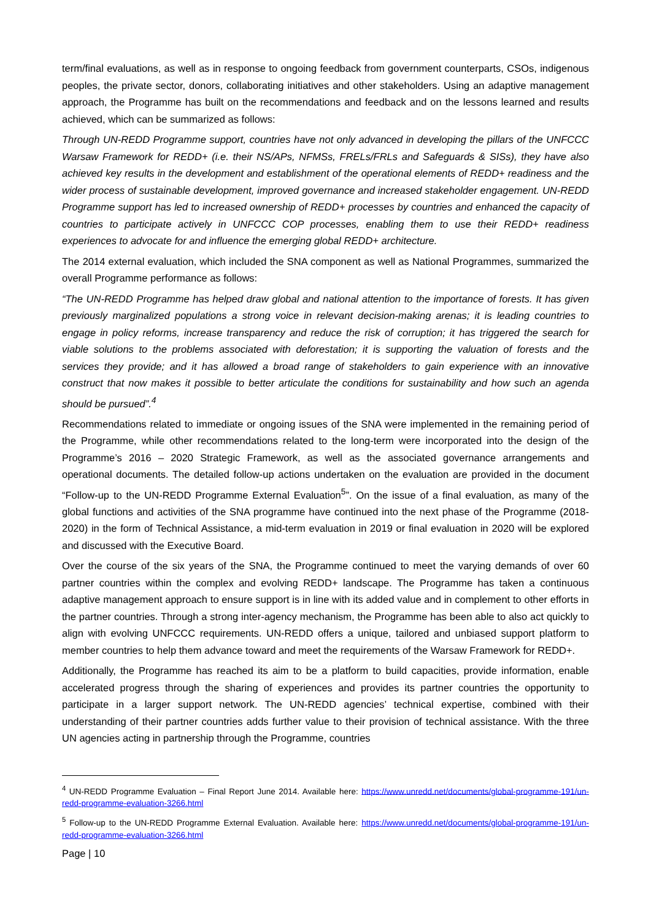term/final evaluations, as well as in response to ongoing feedback from government counterparts, CSOs, indigenous peoples, the private sector, donors, collaborating initiatives and other stakeholders. Using an adaptive management approach, the Programme has built on the recommendations and feedback and on the lessons learned and results achieved, which can be summarized as follows:
Through UN-REDD Programme support, countries have not only advanced in developing the pillars of the UNFCCC Warsaw Framework for REDD+ (i.e. their NS/APs, NFMSs, FRELs/FRLs and Safeguards & SISs), they have also achieved key results in the development and establishment of the operational elements of REDD+ readiness and the wider process of sustainable development, improved governance and increased stakeholder engagement. UN-REDD Programme support has led to increased ownership of REDD+ processes by countries and enhanced the capacity of countries to participate actively in UNFCCC COP processes, enabling them to use their REDD+ readiness experiences to advocate for and influence the emerging global REDD+ architecture.
The 2014 external evaluation, which included the SNA component as well as National Programmes, summarized the overall Programme performance as follows:
“The UN-REDD Programme has helped draw global and national attention to the importance of forests. It has given previously marginalized populations a strong voice in relevant decision-making arenas; it is leading countries to engage in policy reforms, increase transparency and reduce the risk of corruption; it has triggered the search for viable solutions to the problems associated with deforestation; it is supporting the valuation of forests and the services they provide; and it has allowed a broad range of stakeholders to gain experience with an innovative construct that now makes it possible to better articulate the conditions for sustainability and how such an agenda should be pursued”.<sup>4</sup>
Recommendations related to immediate or ongoing issues of the SNA were implemented in the remaining period of the Programme, while other recommendations related to the long-term were incorporated into the design of the Programme’s 2016 – 2020 Strategic Framework, as well as the associated governance arrangements and operational documents. The detailed follow-up actions undertaken on the evaluation are provided in the document “Follow-up to the UN-REDD Programme External Evaluation<sup>5</sup>”. On the issue of a final evaluation, as many of the global functions and activities of the SNA programme have continued into the next phase of the Programme (2018-2020) in the form of Technical Assistance, a mid-term evaluation in 2019 or final evaluation in 2020 will be explored and discussed with the Executive Board.
Over the course of the six years of the SNA, the Programme continued to meet the varying demands of over 60 partner countries within the complex and evolving REDD+ landscape. The Programme has taken a continuous adaptive management approach to ensure support is in line with its added value and in complement to other efforts in the partner countries. Through a strong inter-agency mechanism, the Programme has been able to also act quickly to align with evolving UNFCCC requirements. UN-REDD offers a unique, tailored and unbiased support platform to member countries to help them advance toward and meet the requirements of the Warsaw Framework for REDD+.
Additionally, the Programme has reached its aim to be a platform to build capacities, provide information, enable accelerated progress through the sharing of experiences and provides its partner countries the opportunity to participate in a larger support network. The UN-REDD agencies’ technical expertise, combined with their understanding of their partner countries adds further value to their provision of technical assistance. With the three UN agencies acting in partnership through the Programme, countries
<sup>4</sup> UN-REDD Programme Evaluation – Final Report June 2014. Available here: https://www.unredd.net/documents/global-programme-191/un-redd-programme-evaluation-3266.html
<sup>5</sup> Follow-up to the UN-REDD Programme External Evaluation. Available here: https://www.unredd.net/documents/global-programme-191/un-redd-programme-evaluation-3266.html
Page | 10